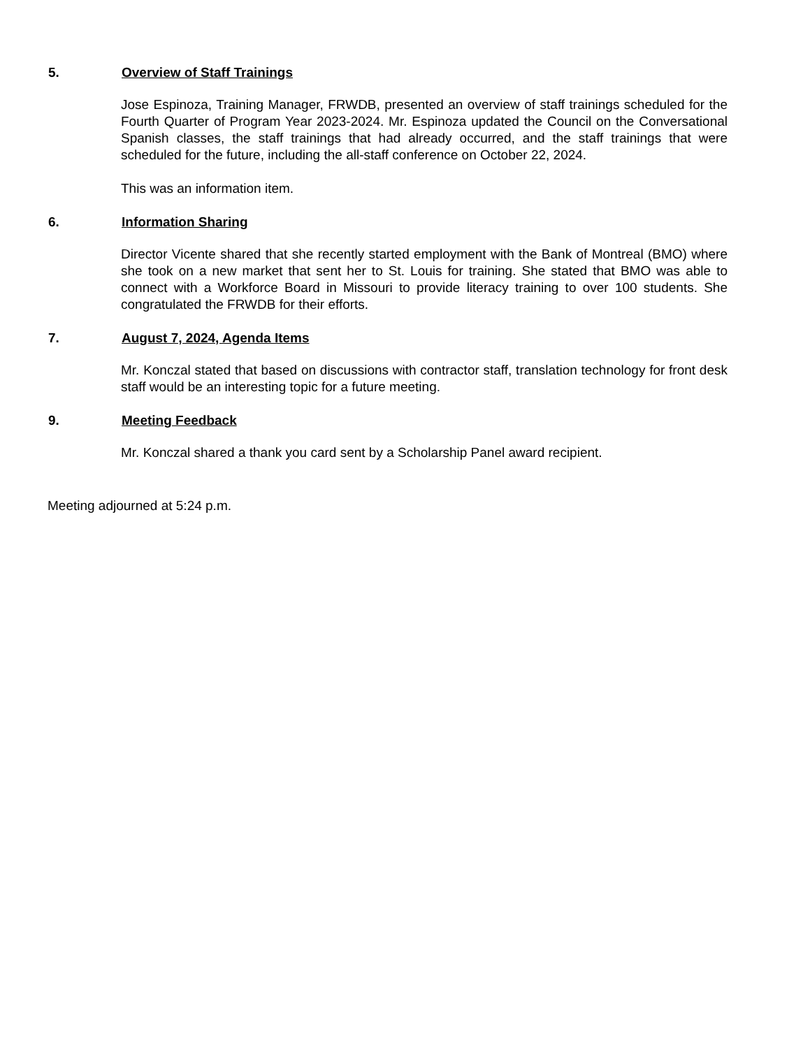5. Overview of Staff Trainings
Jose Espinoza, Training Manager, FRWDB, presented an overview of staff trainings scheduled for the Fourth Quarter of Program Year 2023-2024. Mr. Espinoza updated the Council on the Conversational Spanish classes, the staff trainings that had already occurred, and the staff trainings that were scheduled for the future, including the all-staff conference on October 22, 2024.
This was an information item.
6. Information Sharing
Director Vicente shared that she recently started employment with the Bank of Montreal (BMO) where she took on a new market that sent her to St. Louis for training. She stated that BMO was able to connect with a Workforce Board in Missouri to provide literacy training to over 100 students. She congratulated the FRWDB for their efforts.
7. August 7, 2024, Agenda Items
Mr. Konczal stated that based on discussions with contractor staff, translation technology for front desk staff would be an interesting topic for a future meeting.
9. Meeting Feedback
Mr. Konczal shared a thank you card sent by a Scholarship Panel award recipient.
Meeting adjourned at 5:24 p.m.